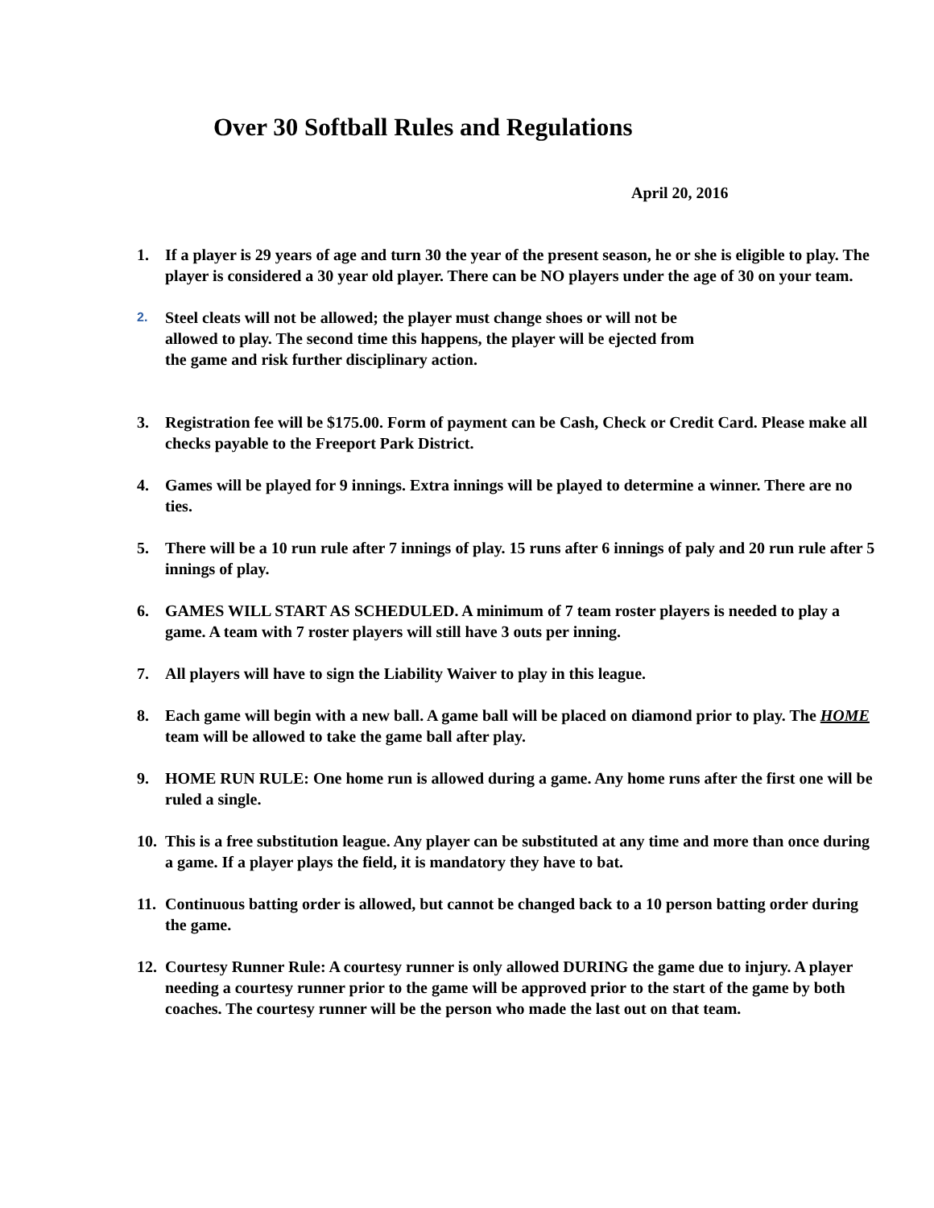Over 30 Softball Rules and Regulations
April 20, 2016
1. If a player is 29 years of age and turn 30 the year of the present season, he or she is eligible to play. The player is considered a 30 year old player. There can be NO players under the age of 30 on your team.
2. Steel cleats will not be allowed; the player must change shoes or will not be
allowed to play. The second time this happens, the player will be ejected from
the game and risk further disciplinary action.
3. Registration fee will be $175.00. Form of payment can be Cash, Check or Credit Card. Please make all checks payable to the Freeport Park District.
4. Games will be played for 9 innings. Extra innings will be played to determine a winner. There are no ties.
5. There will be a 10 run rule after 7 innings of play. 15 runs after 6 innings of paly and 20 run rule after 5 innings of play.
6. GAMES WILL START AS SCHEDULED. A minimum of 7 team roster players is needed to play a game. A team with 7 roster players will still have 3 outs per inning.
7. All players will have to sign the Liability Waiver to play in this league.
8. Each game will begin with a new ball. A game ball will be placed on diamond prior to play. The HOME team will be allowed to take the game ball after play.
9. HOME RUN RULE: One home run is allowed during a game. Any home runs after the first one will be ruled a single.
10. This is a free substitution league. Any player can be substituted at any time and more than once during a game. If a player plays the field, it is mandatory they have to bat.
11. Continuous batting order is allowed, but cannot be changed back to a 10 person batting order during the game.
12. Courtesy Runner Rule: A courtesy runner is only allowed DURING the game due to injury. A player needing a courtesy runner prior to the game will be approved prior to the start of the game by both coaches. The courtesy runner will be the person who made the last out on that team.